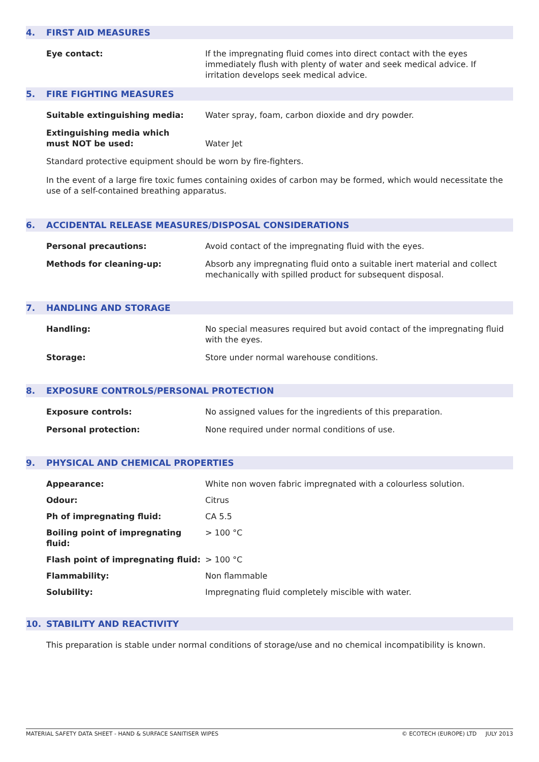4. FIRST AID MEASURES
Eye contact: If the impregnating fluid comes into direct contact with the eyes immediately flush with plenty of water and seek medical advice. If irritation develops seek medical advice.
5. FIRE FIGHTING MEASURES
Suitable extinguishing media: Water spray, foam, carbon dioxide and dry powder.
Extinguishing media which
must NOT be used:
Water Jet
Standard protective equipment should be worn by fire-fighters.
In the event of a large fire toxic fumes containing oxides of carbon may be formed, which would necessitate the use of a self-contained breathing apparatus.
6. ACCIDENTAL RELEASE MEASURES/DISPOSAL CONSIDERATIONS
Personal precautions: Avoid contact of the impregnating fluid with the eyes.
Methods for cleaning-up: Absorb any impregnating fluid onto a suitable inert material and collect mechanically with spilled product for subsequent disposal.
7. HANDLING AND STORAGE
Handling: No special measures required but avoid contact of the impregnating fluid with the eyes.
Storage: Store under normal warehouse conditions.
8. EXPOSURE CONTROLS/PERSONAL PROTECTION
Exposure controls: No assigned values for the ingredients of this preparation.
Personal protection: None required under normal conditions of use.
9. PHYSICAL AND CHEMICAL PROPERTIES
Appearance: White non woven fabric impregnated with a colourless solution.
Odour: Citrus
Ph of impregnating fluid: CA 5.5
Boiling point of impregnating fluid:
> 100 °C
Flash point of impregnating fluid:
> 100 °C
Flammability: Non flammable
Solubility: Impregnating fluid completely miscible with water.
10. STABILITY AND REACTIVITY
This preparation is stable under normal conditions of storage/use and no chemical incompatibility is known.
MATERIAL SAFETY DATA SHEET - HAND & SURFACE SANITISER WIPES © ECOTECH (EUROPE) LTD JULY 2013